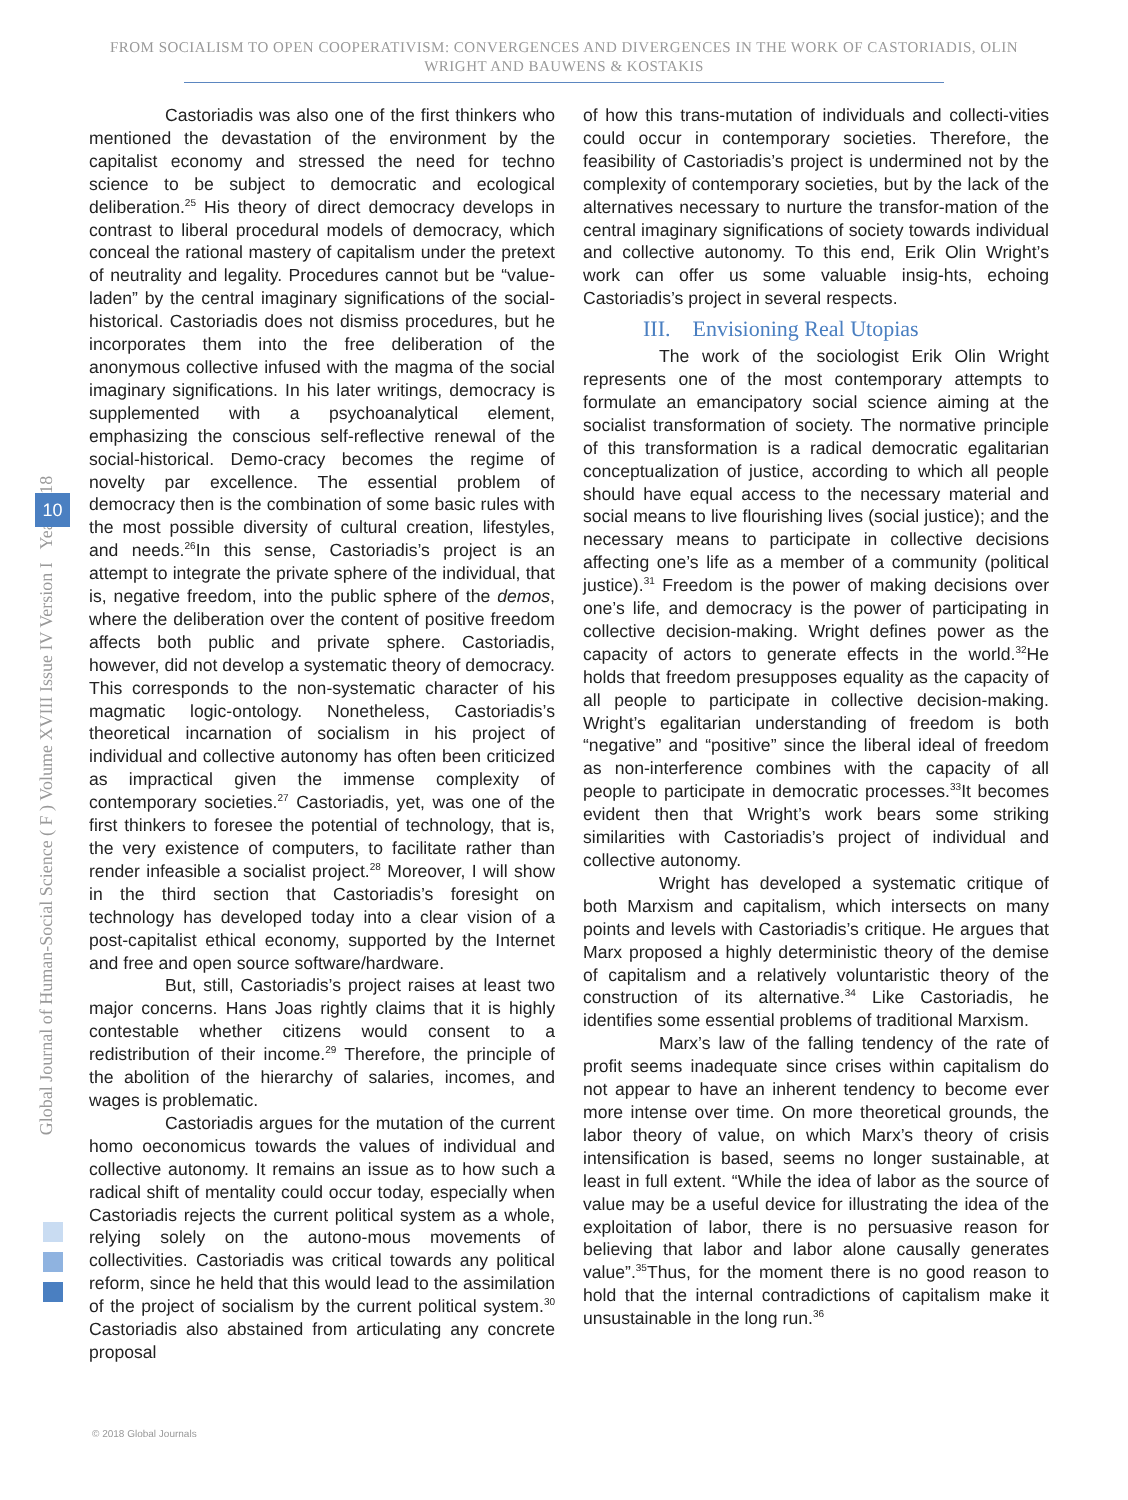FROM SOCIALISM TO OPEN COOPERATIVISM: CONVERGENCES AND DIVERGENCES IN THE WORK OF CASTORIADIS, OLIN
WRIGHT AND BAUWENS & KOSTAKIS
Global Journal of Human-Social Science ( F ) Volume XVIII Issue IV Version I Year 2018
10
Castoriadis was also one of the first thinkers who mentioned the devastation of the environment by the capitalist economy and stressed the need for techno science to be subject to democratic and ecological deliberation.<sup>25</sup> His theory of direct democracy develops in contrast to liberal procedural models of democracy, which conceal the rational mastery of capitalism under the pretext of neutrality and legality. Procedures cannot but be “value-laden” by the central imaginary significations of the social-historical. Castoriadis does not dismiss procedures, but he incorporates them into the free deliberation of the anonymous collective infused with the magma of the social imaginary significations. In his later writings, democracy is supplemented with a psychoanalytical element, emphasizing the conscious self-reflective renewal of the social-historical. Demo-cracy becomes the regime of novelty par excellence. The essential problem of democracy then is the combination of some basic rules with the most possible diversity of cultural creation, lifestyles, and needs.<sup>26</sup>In this sense, Castoriadis’s project is an attempt to integrate the private sphere of the individual, that is, negative freedom, into the public sphere of the demos, where the deliberation over the content of positive freedom affects both public and private sphere. Castoriadis, however, did not develop a systematic theory of democracy. This corresponds to the non-systematic character of his magmatic logic-ontology. Nonetheless, Castoriadis’s theoretical incarnation of socialism in his project of individual and collective autonomy has often been criticized as impractical given the immense complexity of contemporary societies.<sup>27</sup> Castoriadis, yet, was one of the first thinkers to foresee the potential of technology, that is, the very existence of computers, to facilitate rather than render infeasible a socialist project.<sup>28</sup> Moreover, I will show in the third section that Castoriadis’s foresight on technology has developed today into a clear vision of a post-capitalist ethical economy, supported by the Internet and free and open source software/hardware.
But, still, Castoriadis’s project raises at least two major concerns. Hans Joas rightly claims that it is highly contestable whether citizens would consent to a redistribution of their income.<sup>29</sup> Therefore, the principle of the abolition of the hierarchy of salaries, incomes, and wages is problematic.
Castoriadis argues for the mutation of the current homo oeconomicus towards the values of individual and collective autonomy. It remains an issue as to how such a radical shift of mentality could occur today, especially when Castoriadis rejects the current political system as a whole, relying solely on the autono-mous movements of collectivities. Castoriadis was critical towards any political reform, since he held that this would lead to the assimilation of the project of socialism by the current political system.<sup>30</sup> Castoriadis also abstained from articulating any concrete proposal
of how this trans-mutation of individuals and collecti-vities could occur in contemporary societies. Therefore, the feasibility of Castoriadis’s project is undermined not by the complexity of contemporary societies, but by the lack of the alternatives necessary to nurture the transfor-mation of the central imaginary significations of society towards individual and collective autonomy. To this end, Erik Olin Wright’s work can offer us some valuable insig-hts, echoing Castoriadis’s project in several respects.
III. Envisioning Real Utopias
The work of the sociologist Erik Olin Wright represents one of the most contemporary attempts to formulate an emancipatory social science aiming at the socialist transformation of society. The normative principle of this transformation is a radical democratic egalitarian conceptualization of justice, according to which all people should have equal access to the necessary material and social means to live flourishing lives (social justice); and the necessary means to participate in collective decisions affecting one’s life as a member of a community (political justice).<sup>31</sup> Freedom is the power of making decisions over one’s life, and democracy is the power of participating in collective decision-making. Wright defines power as the capacity of actors to generate effects in the world.<sup>32</sup>He holds that freedom presupposes equality as the capacity of all people to participate in collective decision-making. Wright’s egalitarian understanding of freedom is both “negative” and “positive” since the liberal ideal of freedom as non-interference combines with the capacity of all people to participate in democratic processes.<sup>33</sup>It becomes evident then that Wright’s work bears some striking similarities with Castoriadis’s project of individual and collective autonomy.
Wright has developed a systematic critique of both Marxism and capitalism, which intersects on many points and levels with Castoriadis’s critique. He argues that Marx proposed a highly deterministic theory of the demise of capitalism and a relatively voluntaristic theory of the construction of its alternative.<sup>34</sup> Like Castoriadis, he identifies some essential problems of traditional Marxism.
Marx’s law of the falling tendency of the rate of profit seems inadequate since crises within capitalism do not appear to have an inherent tendency to become ever more intense over time. On more theoretical grounds, the labor theory of value, on which Marx’s theory of crisis intensification is based, seems no longer sustainable, at least in full extent. “While the idea of labor as the source of value may be a useful device for illustrating the idea of the exploitation of labor, there is no persuasive reason for believing that labor and labor alone causally generates value”.<sup>35</sup>Thus, for the moment there is no good reason to hold that the internal contradictions of capitalism make it unsustainable in the long run.<sup>36</sup>
© 2018 Global Journals